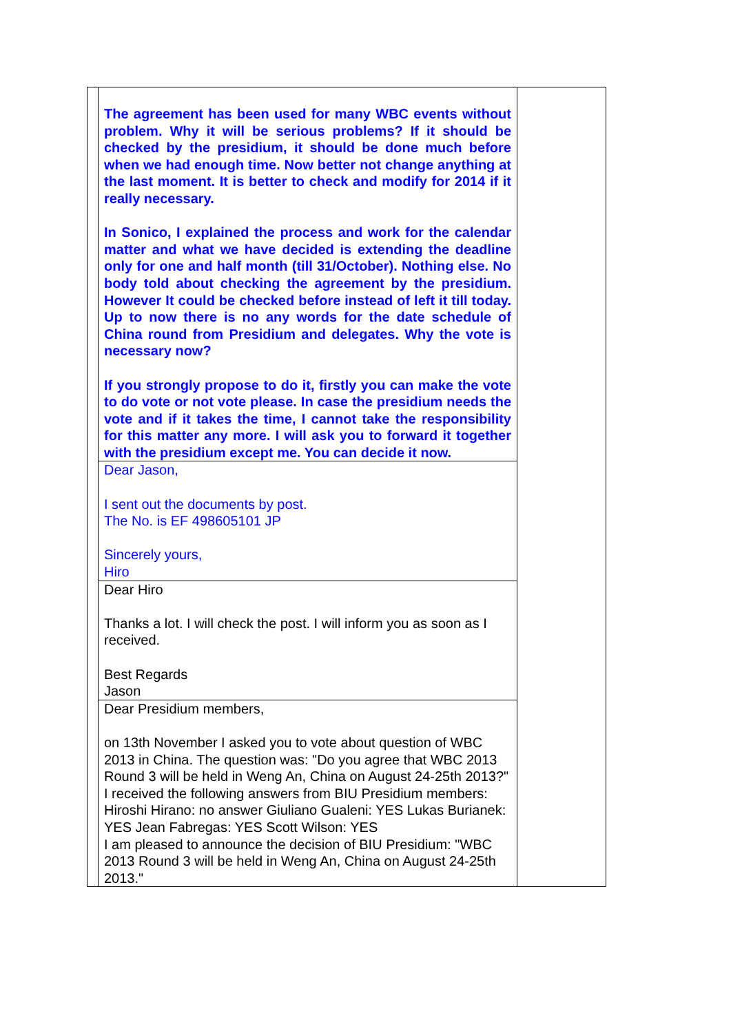| | The agreement has been used for many WBC events without problem. Why it will be serious problems? If it should be checked by the presidium, it should be done much before when we had enough time. Now better not change anything at the last moment. It is better to check and modify for 2014 if it really necessary. In Sonico, I explained the process and work for the calendar matter and what we have decided is extending the deadline only for one and half month (till 31/October). Nothing else. No body told about checking the agreement by the presidium. However It could be checked before instead of left it till today. Up to now there is no any words for the date schedule of China round from Presidium and delegates. Why the vote is necessary now? If you strongly propose to do it, firstly you can make the vote to do vote or not vote please. In case the presidium needs the vote and if it takes the time, I cannot take the responsibility for this matter any more. I will ask you to forward it together with the presidium except me. You can decide it now. | |
| | Dear Jason, I sent out the documents by post. The No. is EF 498605101 JP Sincerely yours, Hiro | |
| | Dear Hiro Thanks a lot. I will check the post. I will inform you as soon as I received. Best Regards Jason | |
| | Dear Presidium members, on 13th November I asked you to vote about question of WBC 2013 in China. The question was: "Do you agree that WBC 2013 Round 3 will be held in Weng An, China on August 24-25th 2013?" I received the following answers from BIU Presidium members: Hiroshi Hirano: no answer Giuliano Gualeni: YES Lukas Burianek: YES Jean Fabregas: YES Scott Wilson: YES I am pleased to announce the decision of BIU Presidium: "WBC 2013 Round 3 will be held in Weng An, China on August 24-25th 2013." | |